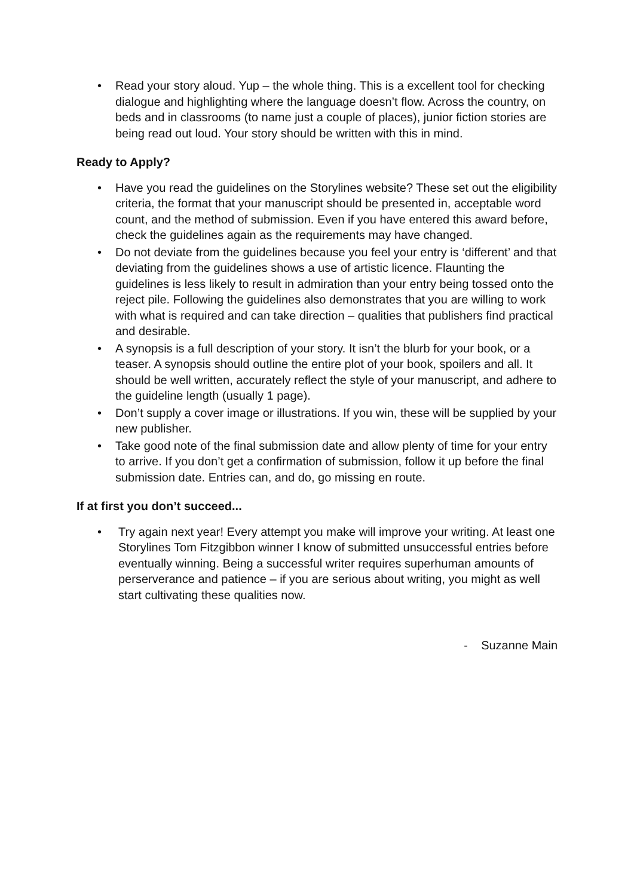• Read your story aloud. Yup – the whole thing. This is a excellent tool for checking dialogue and highlighting where the language doesn’t flow. Across the country, on beds and in classrooms (to name just a couple of places), junior fiction stories are being read out loud. Your story should be written with this in mind.
Ready to Apply?
• Have you read the guidelines on the Storylines website? These set out the eligibility criteria, the format that your manuscript should be presented in, acceptable word count, and the method of submission. Even if you have entered this award before, check the guidelines again as the requirements may have changed.
• Do not deviate from the guidelines because you feel your entry is ‘different’ and that deviating from the guidelines shows a use of artistic licence. Flaunting the guidelines is less likely to result in admiration than your entry being tossed onto the reject pile. Following the guidelines also demonstrates that you are willing to work with what is required and can take direction – qualities that publishers find practical and desirable.
• A synopsis is a full description of your story. It isn’t the blurb for your book, or a teaser. A synopsis should outline the entire plot of your book, spoilers and all. It should be well written, accurately reflect the style of your manuscript, and adhere to the guideline length (usually 1 page).
• Don’t supply a cover image or illustrations. If you win, these will be supplied by your new publisher.
• Take good note of the final submission date and allow plenty of time for your entry to arrive. If you don’t get a confirmation of submission, follow it up before the final submission date. Entries can, and do, go missing en route.
If at first you don’t succeed...
• Try again next year! Every attempt you make will improve your writing. At least one Storylines Tom Fitzgibbon winner I know of submitted unsuccessful entries before eventually winning. Being a successful writer requires superhuman amounts of perserverance and patience – if you are serious about writing, you might as well start cultivating these qualities now.
- Suzanne Main